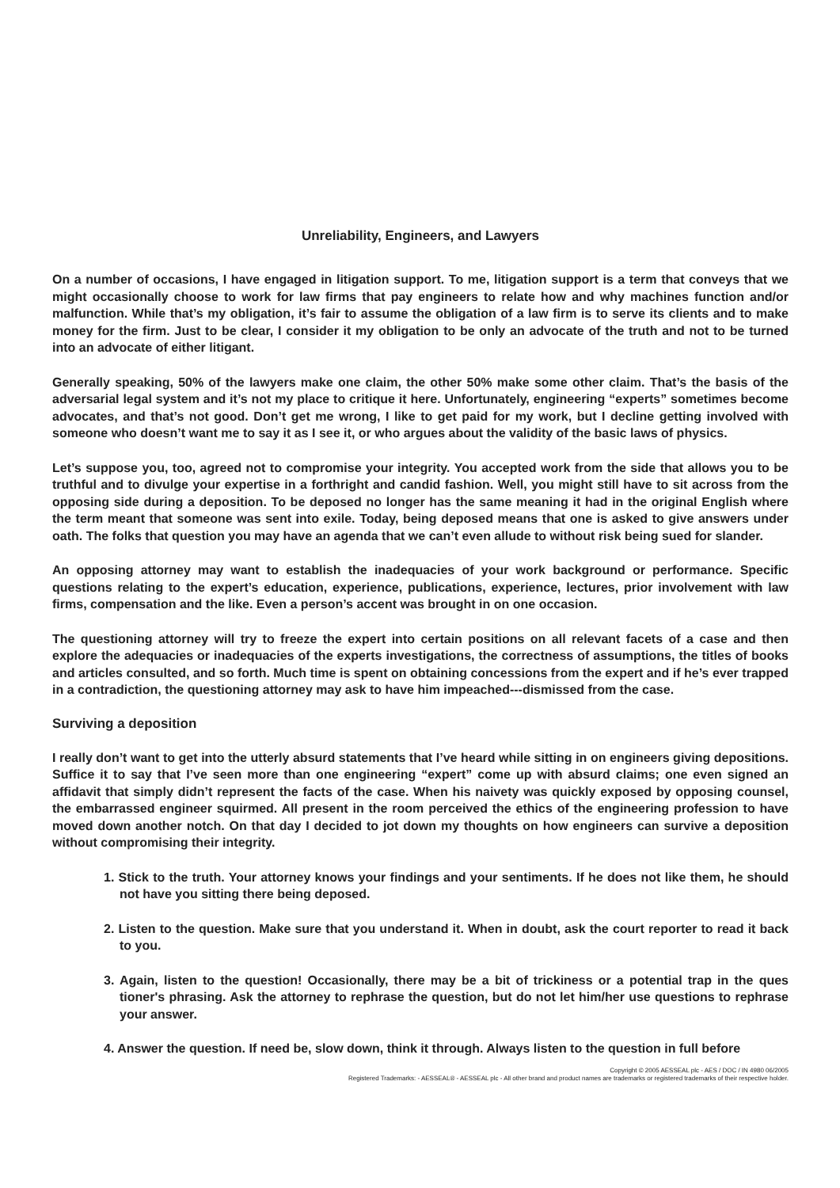Unreliability, Engineers, and Lawyers
On a number of occasions, I have engaged in litigation support. To me, litigation support is a term that conveys that we might occasionally choose to work for law firms that pay engineers to relate how and why machines function and/or malfunction. While that’s my obligation, it’s fair to assume the obligation of a law firm is to serve its clients and to make money for the firm. Just to be clear, I consider it my obligation to be only an advocate of the truth and not to be turned into an advocate of either litigant.
Generally speaking, 50% of the lawyers make one claim, the other 50% make some other claim. That’s the basis of the adversarial legal system and it’s not my place to critique it here. Unfortunately, engineering “experts” sometimes become advocates, and that’s not good. Don’t get me wrong, I like to get paid for my work, but I decline getting involved with someone who doesn’t want me to say it as I see it, or who argues about the validity of the basic laws of physics.
Let’s suppose you, too, agreed not to compromise your integrity. You accepted work from the side that allows you to be truthful and to divulge your expertise in a forthright and candid fashion. Well, you might still have to sit across from the opposing side during a deposition. To be deposed no longer has the same meaning it had in the original English where the term meant that someone was sent into exile. Today, being deposed means that one is asked to give answers under oath. The folks that question you may have an agenda that we can’t even allude to without risk being sued for slander.
An opposing attorney may want to establish the inadequacies of your work background or performance. Specific questions relating to the expert’s education, experience, publications, experience, lectures, prior involvement with law firms, compensation and the like. Even a person’s accent was brought in on one occasion.
The questioning attorney will try to freeze the expert into certain positions on all relevant facets of a case and then explore the adequacies or inadequacies of the experts investigations, the correctness of assumptions, the titles of books and articles consulted, and so forth. Much time is spent on obtaining concessions from the expert and if he’s ever trapped in a contradiction, the questioning attorney may ask to have him impeached---dismissed from the case.
Surviving a deposition
I really don’t want to get into the utterly absurd statements that I’ve heard while sitting in on engineers giving depositions. Suffice it to say that I’ve seen more than one engineering “expert” come up with absurd claims; one even signed an affidavit that simply didn’t represent the facts of the case. When his naivety was quickly exposed by opposing counsel, the embarrassed engineer squirmed. All present in the room perceived the ethics of the engineering profession to have moved down another notch. On that day I decided to jot down my thoughts on how engineers can survive a deposition without compromising their integrity.
1. Stick to the truth. Your attorney knows your findings and your sentiments. If he does not like them, he should not have you sitting there being deposed.
2. Listen to the question. Make sure that you understand it. When in doubt, ask the court reporter to read it back to you.
3. Again, listen to the question! Occasionally, there may be a bit of trickiness or a potential trap in the ques tioner's phrasing. Ask the attorney to rephrase the question, but do not let him/her use questions to rephrase your answer.
4. Answer the question. If need be, slow down, think it through. Always listen to the question in full before
Copyright © 2005 AESSEAL plc - AES / DOC / IN 4980 06/2005
Registered Trademarks: - AESSEAL® - AESSEAL plc - All other brand and product names are trademarks or registered trademarks of their respective holder.